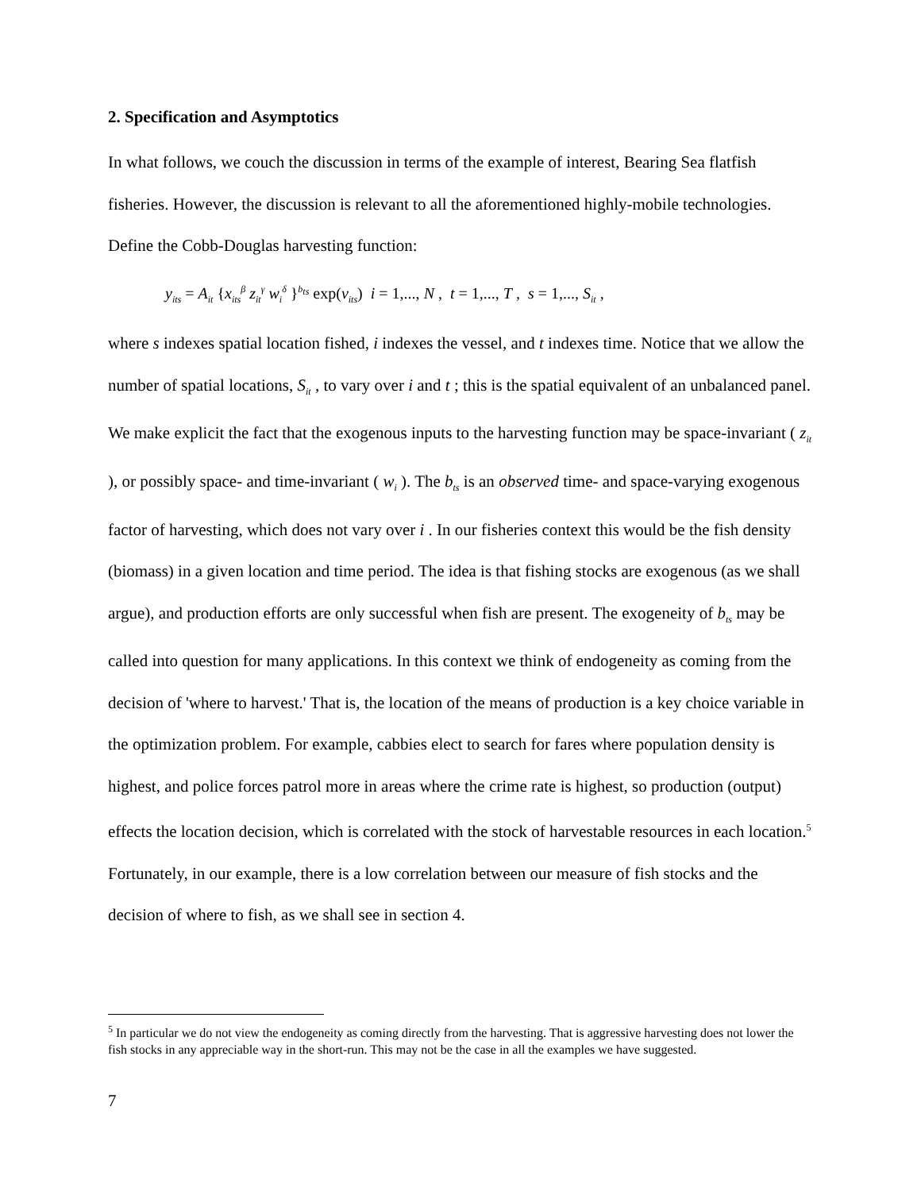2. Specification and Asymptotics
In what follows, we couch the discussion in terms of the example of interest, Bearing Sea flatfish fisheries. However, the discussion is relevant to all the aforementioned highly-mobile technologies. Define the Cobb-Douglas harvesting function:
y<sub>its</sub> = A<sub>it</sub> {x<sub>its</sub><sup>β</sup> z<sub>it</sub><sup>γ</sup> w<sub>i</sub><sup>δ</sup> }<sup>b<sub>ts</sub></sup> exp(v<sub>its</sub>) i = 1,..., N , t = 1,..., T , s = 1,..., S<sub>it</sub> ,
where s indexes spatial location fished, i indexes the vessel, and t indexes time. Notice that we allow the number of spatial locations, S<sub>it</sub> , to vary over i and t ; this is the spatial equivalent of an unbalanced panel. We make explicit the fact that the exogenous inputs to the harvesting function may be space-invariant ( z<sub>it</sub> ), or possibly space- and time-invariant ( w<sub>i</sub> ). The b<sub>ts</sub> is an observed time- and space-varying exogenous factor of harvesting, which does not vary over i . In our fisheries context this would be the fish density (biomass) in a given location and time period. The idea is that fishing stocks are exogenous (as we shall argue), and production efforts are only successful when fish are present. The exogeneity of b<sub>ts</sub> may be called into question for many applications. In this context we think of endogeneity as coming from the decision of 'where to harvest.' That is, the location of the means of production is a key choice variable in the optimization problem. For example, cabbies elect to search for fares where population density is highest, and police forces patrol more in areas where the crime rate is highest, so production (output) effects the location decision, which is correlated with the stock of harvestable resources in each location.<sup>5</sup> Fortunately, in our example, there is a low correlation between our measure of fish stocks and the decision of where to fish, as we shall see in section 4.
<sup>5</sup> In particular we do not view the endogeneity as coming directly from the harvesting. That is aggressive harvesting does not lower the fish stocks in any appreciable way in the short-run. This may not be the case in all the examples we have suggested.
7